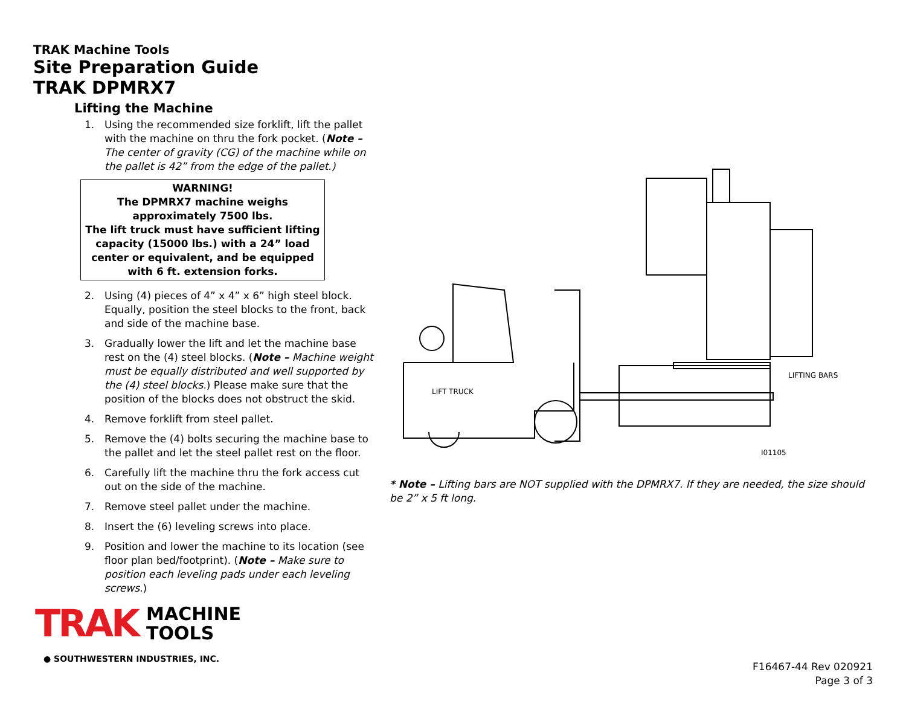TRAK Machine Tools
Site Preparation Guide
TRAK DPMRX7
Lifting the Machine
1. Using the recommended size forklift, lift the pallet with the machine on thru the fork pocket. (Note – The center of gravity (CG) of the machine while on the pallet is 42” from the edge of the pallet.)
WARNING!
The DPMRX7 machine weighs approximately 7500 lbs.
The lift truck must have sufficient lifting capacity (15000 lbs.) with a 24” load center or equivalent, and be equipped with 6 ft. extension forks.
2. Using (4) pieces of 4” x 4” x 6” high steel block. Equally, position the steel blocks to the front, back and side of the machine base.
3. Gradually lower the lift and let the machine base rest on the (4) steel blocks. (Note – Machine weight must be equally distributed and well supported by the (4) steel blocks.) Please make sure that the position of the blocks does not obstruct the skid.
4. Remove forklift from steel pallet.
5. Remove the (4) bolts securing the machine base to the pallet and let the steel pallet rest on the floor.
6. Carefully lift the machine thru the fork access cut out on the side of the machine.
7. Remove steel pallet under the machine.
8. Insert the (6) leveling screws into place.
9. Position and lower the machine to its location (see floor plan bed/footprint). (Note – Make sure to position each leveling pads under each leveling screws.)
LIFT TRUCK
LIFTING BARS
I01105
* Note – Lifting bars are NOT supplied with the DPMRX7. If they are needed, the size should be 2” x 5 ft long.
TRAK MACHINE
TOOLS
● SOUTHWESTERN INDUSTRIES, INC.
F16467-44 Rev 020921
Page 3 of 3